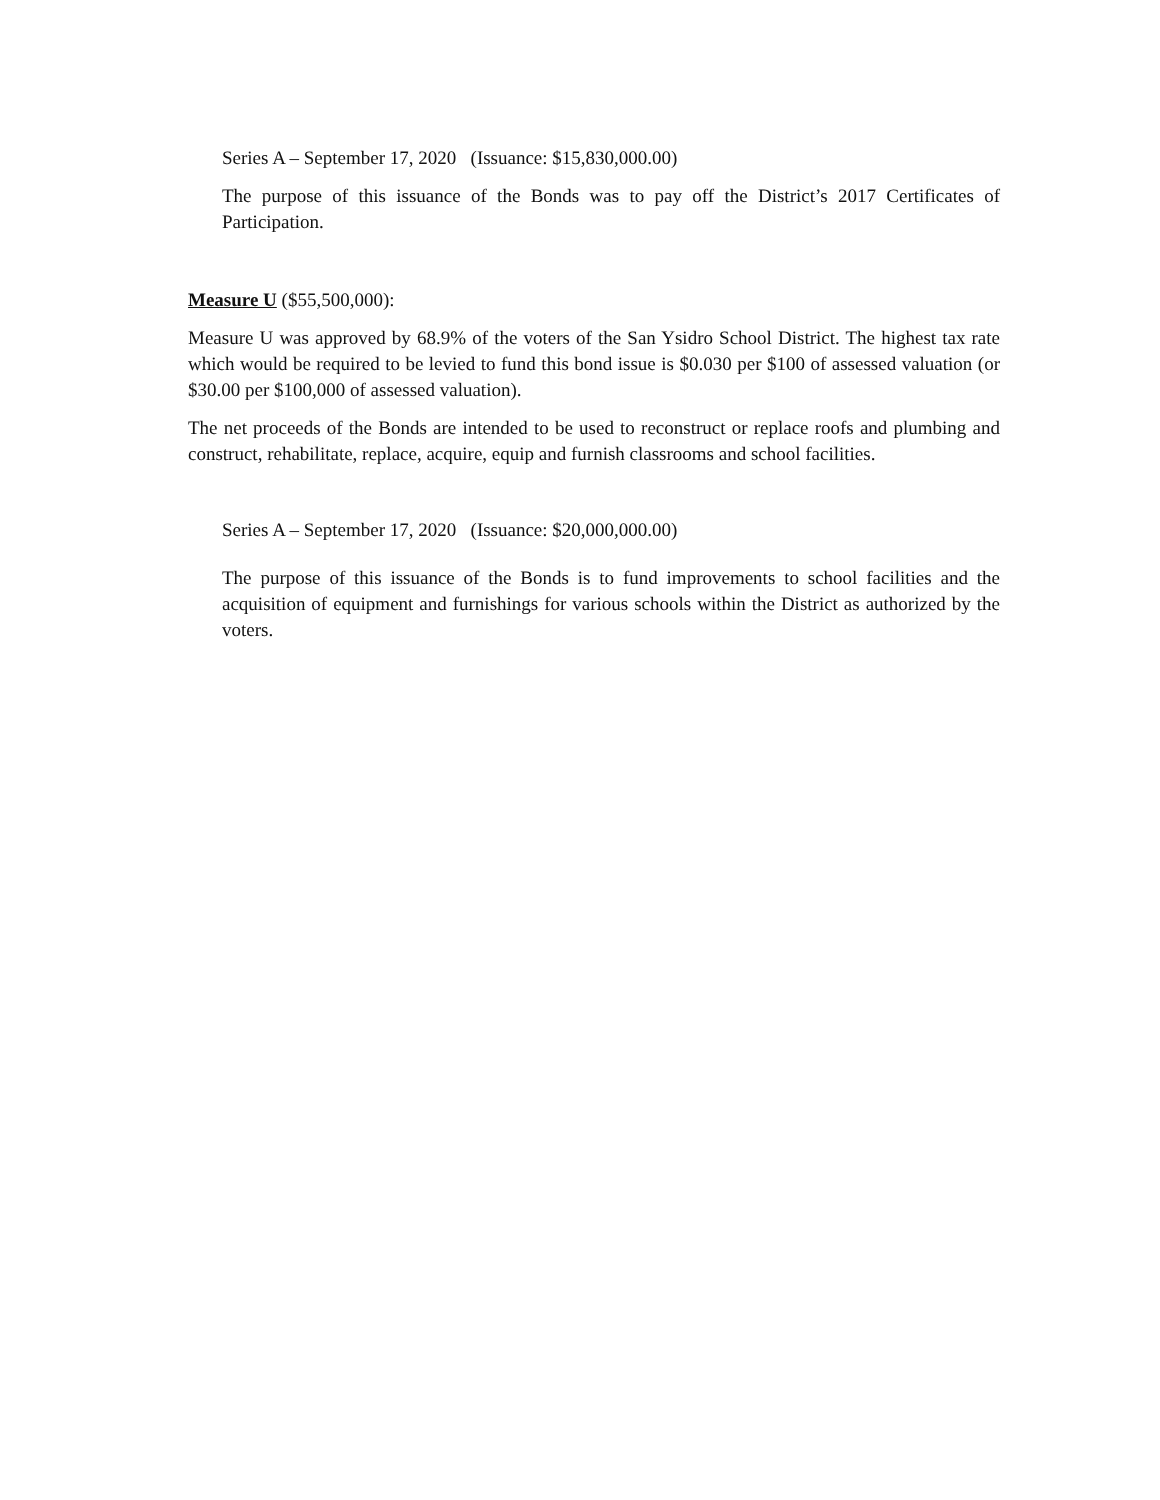Series A – September 17, 2020 (Issuance: $15,830,000.00)
The purpose of this issuance of the Bonds was to pay off the District’s 2017 Certificates of Participation.
Measure U ($55,500,000):
Measure U was approved by 68.9% of the voters of the San Ysidro School District. The highest tax rate which would be required to be levied to fund this bond issue is $0.030 per $100 of assessed valuation (or $30.00 per $100,000 of assessed valuation).
The net proceeds of the Bonds are intended to be used to reconstruct or replace roofs and plumbing and construct, rehabilitate, replace, acquire, equip and furnish classrooms and school facilities.
Series A – September 17, 2020 (Issuance: $20,000,000.00)
The purpose of this issuance of the Bonds is to fund improvements to school facilities and the acquisition of equipment and furnishings for various schools within the District as authorized by the voters.